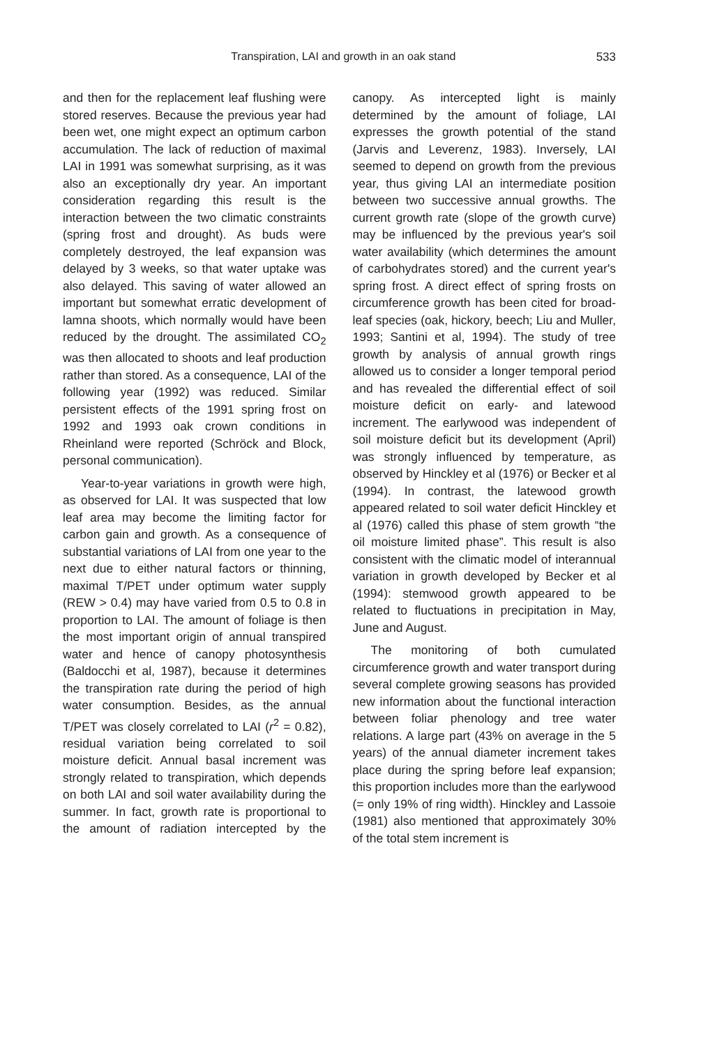Transpiration, LAI and growth in an oak stand 533
and then for the replacement leaf flushing were stored reserves. Because the previous year had been wet, one might expect an optimum carbon accumulation. The lack of reduction of maximal LAI in 1991 was somewhat surprising, as it was also an exceptionally dry year. An important consideration regarding this result is the interaction between the two climatic constraints (spring frost and drought). As buds were completely destroyed, the leaf expansion was delayed by 3 weeks, so that water uptake was also delayed. This saving of water allowed an important but somewhat erratic development of lamna shoots, which normally would have been reduced by the drought. The assimilated CO<sub>2</sub> was then allocated to shoots and leaf production rather than stored. As a consequence, LAI of the following year (1992) was reduced. Similar persistent effects of the 1991 spring frost on 1992 and 1993 oak crown conditions in Rheinland were reported (Schröck and Block, personal communication).
Year-to-year variations in growth were high, as observed for LAI. It was suspected that low leaf area may become the limiting factor for carbon gain and growth. As a consequence of substantial variations of LAI from one year to the next due to either natural factors or thinning, maximal T/PET under optimum water supply (REW > 0.4) may have varied from 0.5 to 0.8 in proportion to LAI. The amount of foliage is then the most important origin of annual transpired water and hence of canopy photosynthesis (Baldocchi et al, 1987), because it determines the transpiration rate during the period of high water consumption. Besides, as the annual T/PET was closely correlated to LAI (r<sup>2</sup> = 0.82), residual variation being correlated to soil moisture deficit. Annual basal increment was strongly related to transpiration, which depends on both LAI and soil water availability during the summer. In fact, growth rate is proportional to the amount of radiation intercepted by the canopy. As intercepted light is mainly determined by the amount of foliage, LAI expresses the growth potential of the stand (Jarvis and Leverenz, 1983). Inversely, LAI seemed to depend on growth from the previous year, thus giving LAI an intermediate position between two successive annual growths. The current growth rate (slope of the growth curve) may be influenced by the previous year's soil water availability (which determines the amount of carbohydrates stored) and the current year's spring frost. A direct effect of spring frosts on circumference growth has been cited for broad-leaf species (oak, hickory, beech; Liu and Muller, 1993; Santini et al, 1994). The study of tree growth by analysis of annual growth rings allowed us to consider a longer temporal period and has revealed the differential effect of soil moisture deficit on early- and latewood increment. The earlywood was independent of soil moisture deficit but its development (April) was strongly influenced by temperature, as observed by Hinckley et al (1976) or Becker et al (1994). In contrast, the latewood growth appeared related to soil water deficit Hinckley et al (1976) called this phase of stem growth “the oil moisture limited phase”. This result is also consistent with the climatic model of interannual variation in growth developed by Becker et al (1994): stemwood growth appeared to be related to fluctuations in precipitation in May, June and August.
The monitoring of both cumulated circumference growth and water transport during several complete growing seasons has provided new information about the functional interaction between foliar phenology and tree water relations. A large part (43% on average in the 5 years) of the annual diameter increment takes place during the spring before leaf expansion; this proportion includes more than the earlywood (= only 19% of ring width). Hinckley and Lassoie (1981) also mentioned that approximately 30% of the total stem increment is